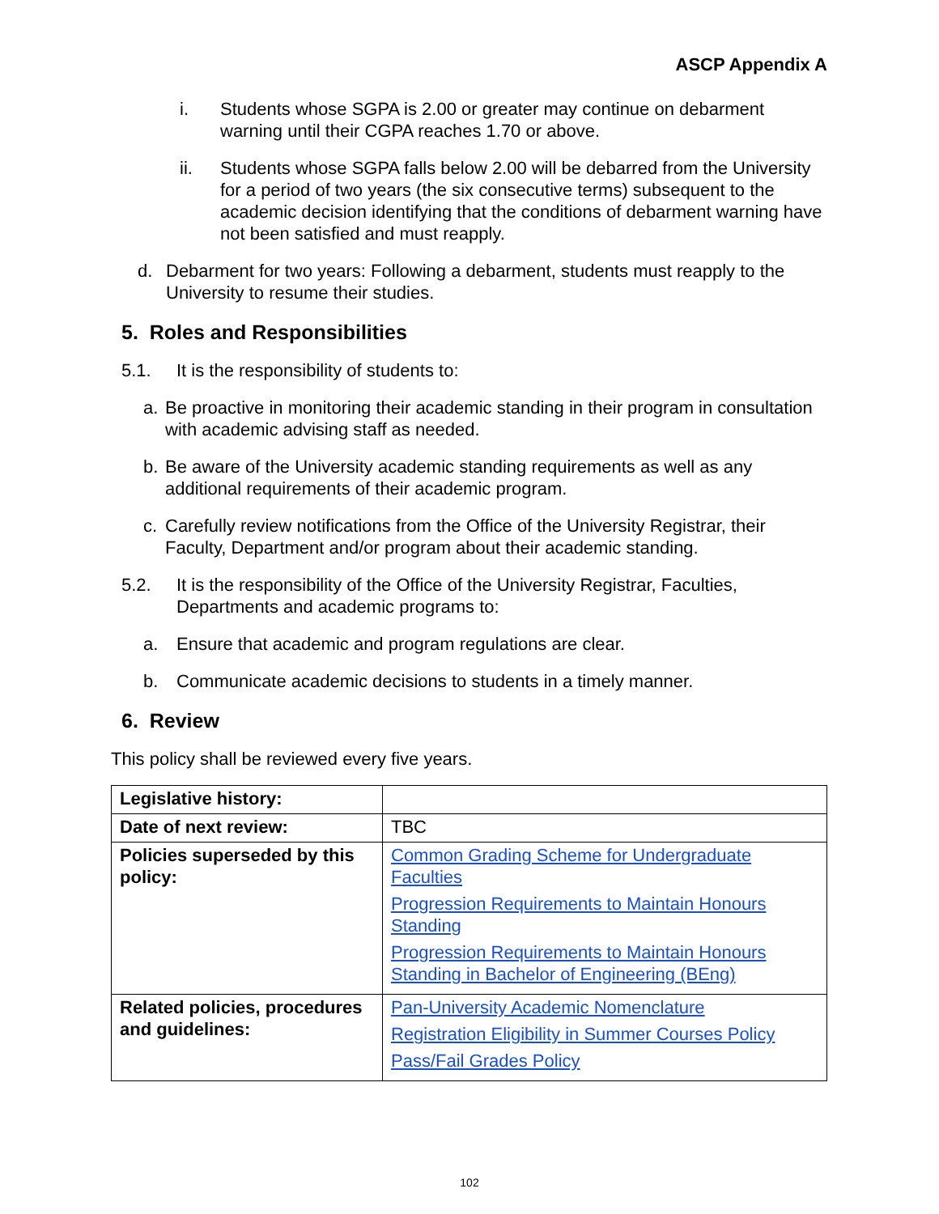ASCP Appendix A
i. Students whose SGPA is 2.00 or greater may continue on debarment warning until their CGPA reaches 1.70 or above.
ii. Students whose SGPA falls below 2.00 will be debarred from the University for a period of two years (the six consecutive terms) subsequent to the academic decision identifying that the conditions of debarment warning have not been satisfied and must reapply.
d. Debarment for two years: Following a debarment, students must reapply to the University to resume their studies.
5. Roles and Responsibilities
5.1. It is the responsibility of students to:
a. Be proactive in monitoring their academic standing in their program in consultation with academic advising staff as needed.
b. Be aware of the University academic standing requirements as well as any additional requirements of their academic program.
c. Carefully review notifications from the Office of the University Registrar, their Faculty, Department and/or program about their academic standing.
5.2. It is the responsibility of the Office of the University Registrar, Faculties, Departments and academic programs to:
a. Ensure that academic and program regulations are clear.
b. Communicate academic decisions to students in a timely manner.
6. Review
This policy shall be reviewed every five years.
| Legislative history: | |
| Date of next review: | TBC |
| Policies superseded by this policy: | Common Grading Scheme for Undergraduate Faculties Progression Requirements to Maintain Honours Standing Progression Requirements to Maintain Honours Standing in Bachelor of Engineering (BEng) |
| Related policies, procedures and guidelines: | Pan-University Academic Nomenclature Registration Eligibility in Summer Courses Policy Pass/Fail Grades Policy |
102